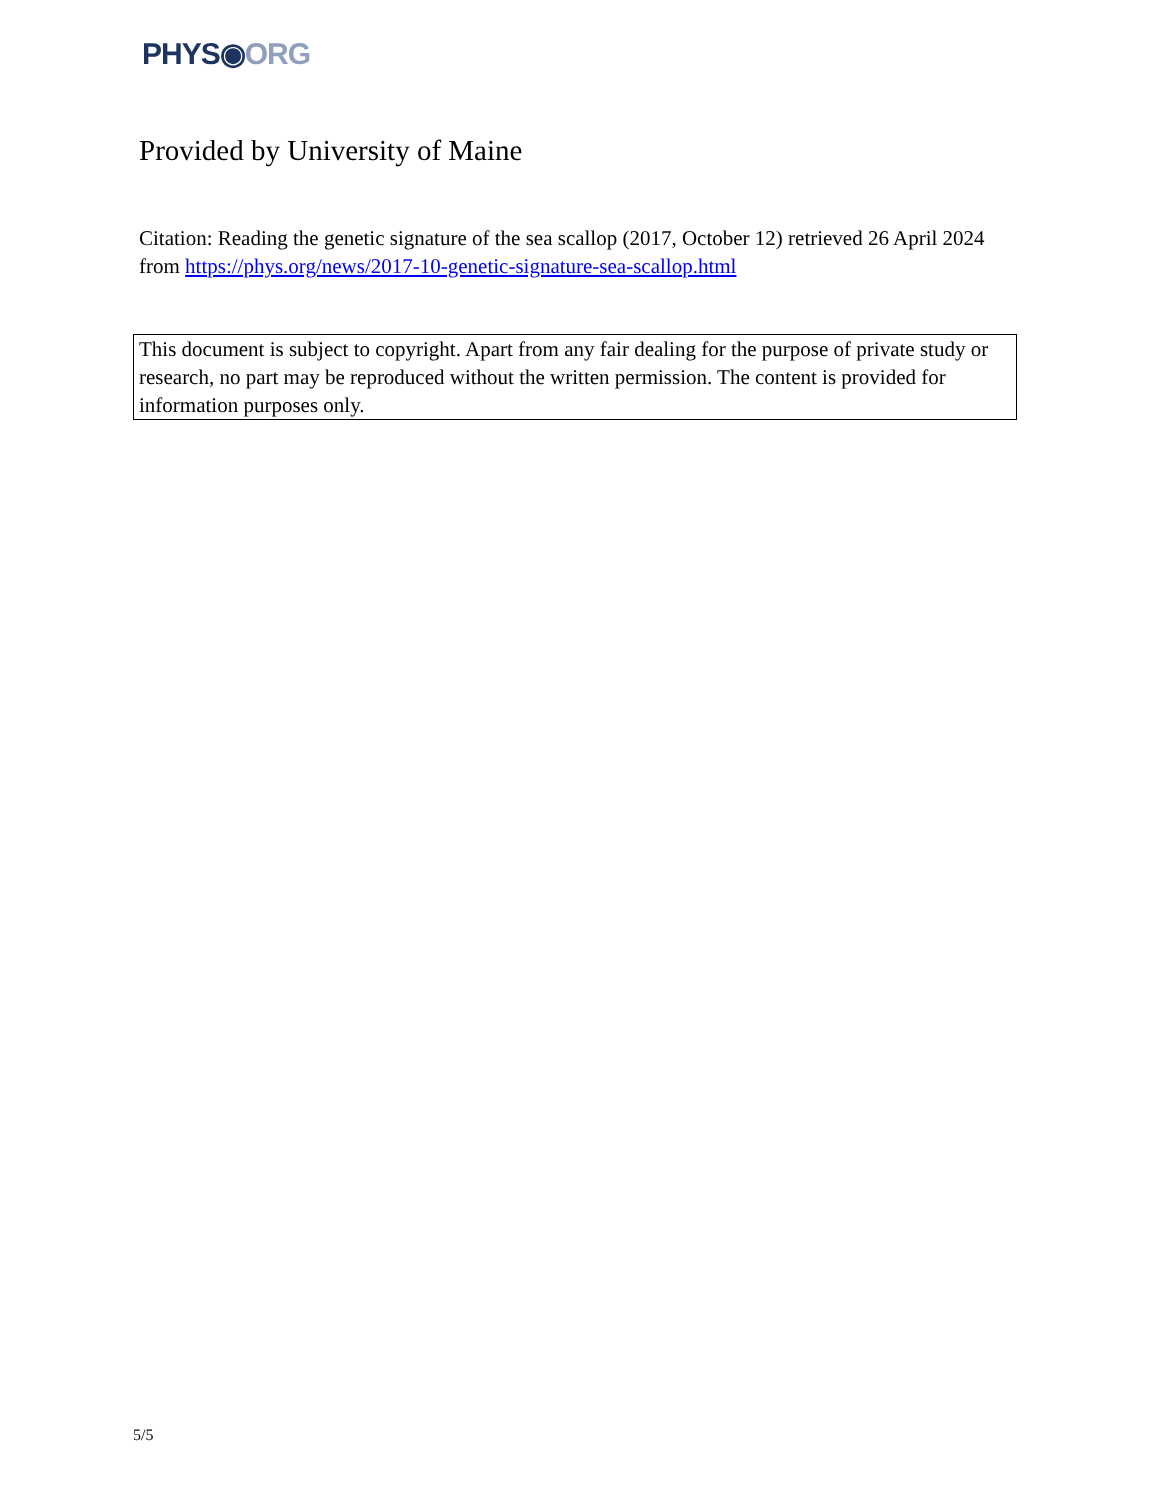PHYS◉ORG
Provided by University of Maine
Citation: Reading the genetic signature of the sea scallop (2017, October 12) retrieved 26 April 2024 from https://phys.org/news/2017-10-genetic-signature-sea-scallop.html
This document is subject to copyright. Apart from any fair dealing for the purpose of private study or research, no part may be reproduced without the written permission. The content is provided for information purposes only.
5/5